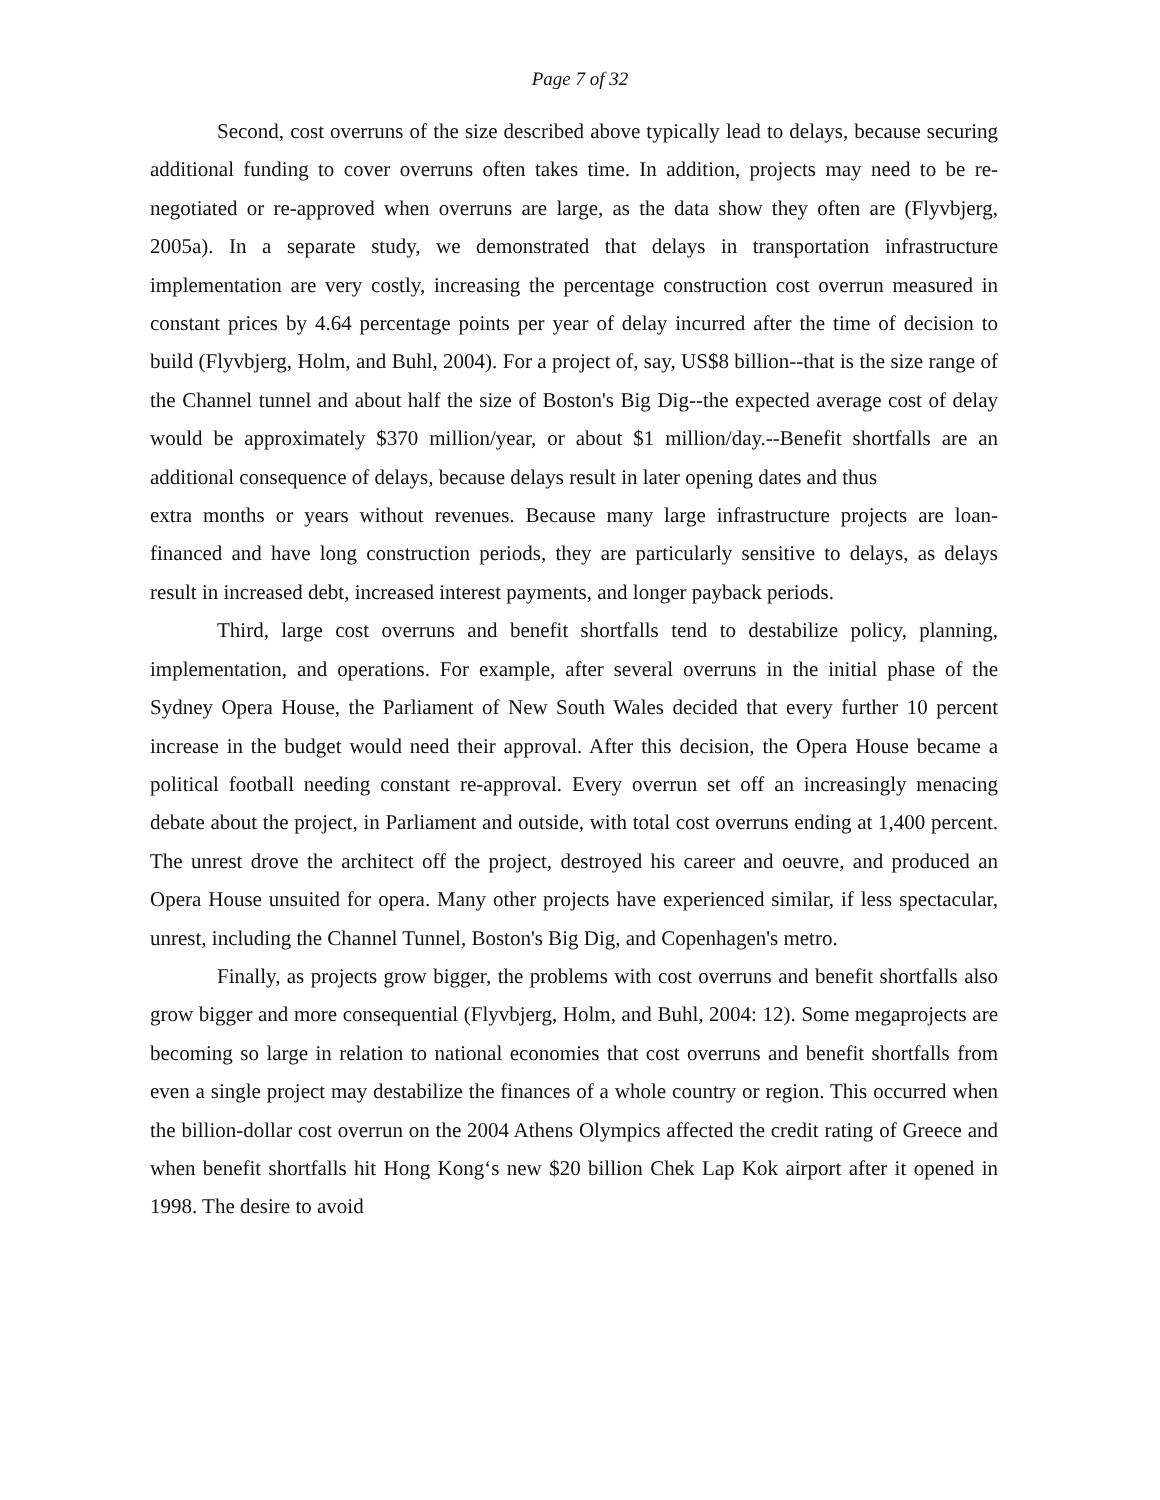Page 7 of 32
Second, cost overruns of the size described above typically lead to delays, because securing additional funding to cover overruns often takes time. In addition, projects may need to be re-negotiated or re-approved when overruns are large, as the data show they often are (Flyvbjerg, 2005a). In a separate study, we demonstrated that delays in transportation infrastructure implementation are very costly, increasing the percentage construction cost overrun measured in constant prices by 4.64 percentage points per year of delay incurred after the time of decision to build (Flyvbjerg, Holm, and Buhl, 2004). For a project of, say, US$8 billion--that is the size range of the Channel tunnel and about half the size of Boston's Big Dig--the expected average cost of delay would be approximately $370 million/year, or about $1 million/day.--Benefit shortfalls are an additional consequence of delays, because delays result in later opening dates and thus
extra months or years without revenues. Because many large infrastructure projects are loan-financed and have long construction periods, they are particularly sensitive to delays, as delays result in increased debt, increased interest payments, and longer payback periods.
Third, large cost overruns and benefit shortfalls tend to destabilize policy, planning, implementation, and operations. For example, after several overruns in the initial phase of the Sydney Opera House, the Parliament of New South Wales decided that every further 10 percent increase in the budget would need their approval. After this decision, the Opera House became a political football needing constant re-approval. Every overrun set off an increasingly menacing debate about the project, in Parliament and outside, with total cost overruns ending at 1,400 percent. The unrest drove the architect off the project, destroyed his career and oeuvre, and produced an Opera House unsuited for opera. Many other projects have experienced similar, if less spectacular, unrest, including the Channel Tunnel, Boston's Big Dig, and Copenhagen's metro.
Finally, as projects grow bigger, the problems with cost overruns and benefit shortfalls also grow bigger and more consequential (Flyvbjerg, Holm, and Buhl, 2004: 12). Some megaprojects are becoming so large in relation to national economies that cost overruns and benefit shortfalls from even a single project may destabilize the finances of a whole country or region. This occurred when the billion-dollar cost overrun on the 2004 Athens Olympics affected the credit rating of Greece and when benefit shortfalls hit Hong Kong‘s new $20 billion Chek Lap Kok airport after it opened in 1998. The desire to avoid